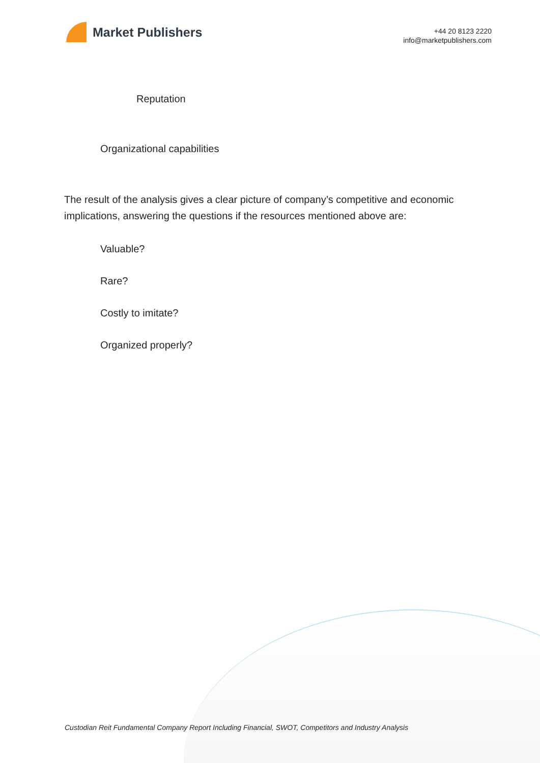Market Publishers
+44 20 8123 2220
info@marketpublishers.com
Reputation
Organizational capabilities
The result of the analysis gives a clear picture of company’s competitive and economic implications, answering the questions if the resources mentioned above are:
Valuable?
Rare?
Costly to imitate?
Organized properly?
Custodian Reit Fundamental Company Report Including Financial, SWOT, Competitors and Industry Analysis